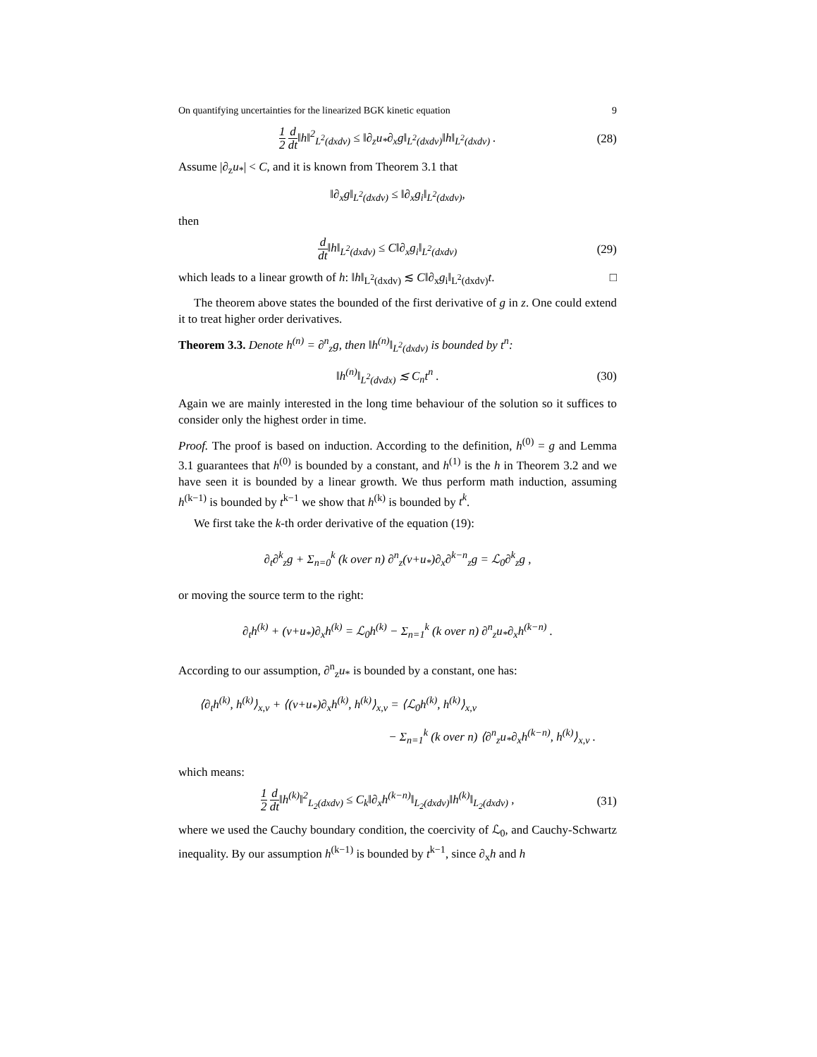On quantifying uncertainties for the linearized BGK kinetic equation 9
1 2 d dt‖h‖<sup>2</sup><sub>L<sup>2</sup>(dxdv)</sub> ≤ ‖∂<sub>z</sub>u<sub>*</sub>∂<sub>x</sub>g‖<sub>L<sup>2</sup>(dxdv)</sub>‖h‖<sub>L<sup>2</sup>(dxdv)</sub> .
(28)
Assume |∂<sub>z</sub>u<sub>*</sub>| < C, and it is known from Theorem 3.1 that
‖∂<sub>x</sub>g‖<sub>L<sup>2</sup>(dxdv)</sub> ≤ ‖∂<sub>x</sub>g<sub>i</sub>‖<sub>L<sup>2</sup>(dxdv)</sub>,
then
d dt‖h‖<sub>L<sup>2</sup>(dxdv)</sub> ≤ C‖∂<sub>x</sub>g<sub>i</sub>‖<sub>L<sup>2</sup>(dxdv)</sub>
(29)
which leads to a linear growth of h: ‖h‖<sub>L<sup>2</sup>(dxdv)</sub> ≲ C‖∂<sub>x</sub>g<sub>i</sub>‖<sub>L<sup>2</sup>(dxdv)</sub>t. □
The theorem above states the bounded of the first derivative of g in z. One could extend it to treat higher order derivatives.
Theorem 3.3. Denote h<sup>(n)</sup> = ∂<sup>n</sup><sub>z</sub>g, then ‖h<sup>(n)</sup>‖<sub>L<sup>2</sup>(dxdv)</sub> is bounded by t<sup>n</sup>:
‖h<sup>(n)</sup>‖<sub>L<sup>2</sup>(dvdx)</sub> ≲ C<sub>n</sub>t<sup>n</sup> . (30)
Again we are mainly interested in the long time behaviour of the solution so it suffices to consider only the highest order in time.
Proof. The proof is based on induction. According to the definition, h<sup>(0)</sup> = g and Lemma 3.1 guarantees that h<sup>(0)</sup> is bounded by a constant, and h<sup>(1)</sup> is the h in Theorem 3.2 and we have seen it is bounded by a linear growth. We thus perform math induction, assuming h<sup>(k−1)</sup> is bounded by t<sup>k−1</sup> we show that h<sup>(k)</sup> is bounded by t<sup>k</sup>.
We first take the k-th order derivative of the equation (19):
∂<sub>t</sub>∂<sup>k</sup><sub>z</sub>g + Σ<sub>n=0</sub><sup>k</sup> (k over n) ∂<sup>n</sup><sub>z</sub>(v+u<sub>*</sub>)∂<sub>x</sub>∂<sup>k−n</sup><sub>z</sub>g = ℒ<sub>0</sub>∂<sup>k</sup><sub>z</sub>g ,
or moving the source term to the right:
∂<sub>t</sub>h<sup>(k)</sup> + (v+u<sub>*</sub>)∂<sub>x</sub>h<sup>(k)</sup> = ℒ<sub>0</sub>h<sup>(k)</sup> − Σ<sub>n=1</sub><sup>k</sup> (k over n) ∂<sup>n</sup><sub>z</sub>u<sub>*</sub>∂<sub>x</sub>h<sup>(k−n)</sup> .
According to our assumption, ∂<sup>n</sup><sub>z</sub>u<sub>*</sub> is bounded by a constant, one has:
⟨∂<sub>t</sub>h<sup>(k)</sup>, h<sup>(k)</sup>⟩<sub>x,v</sub> + ⟨(v+u<sub>*</sub>)∂<sub>x</sub>h<sup>(k)</sup>, h<sup>(k)</sup>⟩<sub>x,v</sub> = ⟨ℒ<sub>0</sub>h<sup>(k)</sup>, h<sup>(k)</sup>⟩<sub>x,v</sub>
− Σ<sub>n=1</sub><sup>k</sup> (k over n) ⟨∂<sup>n</sup><sub>z</sub>u<sub>*</sub>∂<sub>x</sub>h<sup>(k−n)</sup>, h<sup>(k)</sup>⟩<sub>x,v</sub> .
which means:
1 2 d dt‖h<sup>(k)</sup>‖<sup>2</sup><sub>L<sub>2</sub>(dxdv)</sub> ≤ C<sub>k</sub>‖∂<sub>x</sub>h<sup>(k−n)</sup>‖<sub>L<sub>2</sub>(dxdv)</sub>‖h<sup>(k)</sup>‖<sub>L<sub>2</sub>(dxdv)</sub> ,
(31)
where we used the Cauchy boundary condition, the coercivity of ℒ<sub>0</sub>, and Cauchy-Schwartz inequality. By our assumption h<sup>(k−1)</sup> is bounded by t<sup>k−1</sup>, since ∂<sub>x</sub>h and h